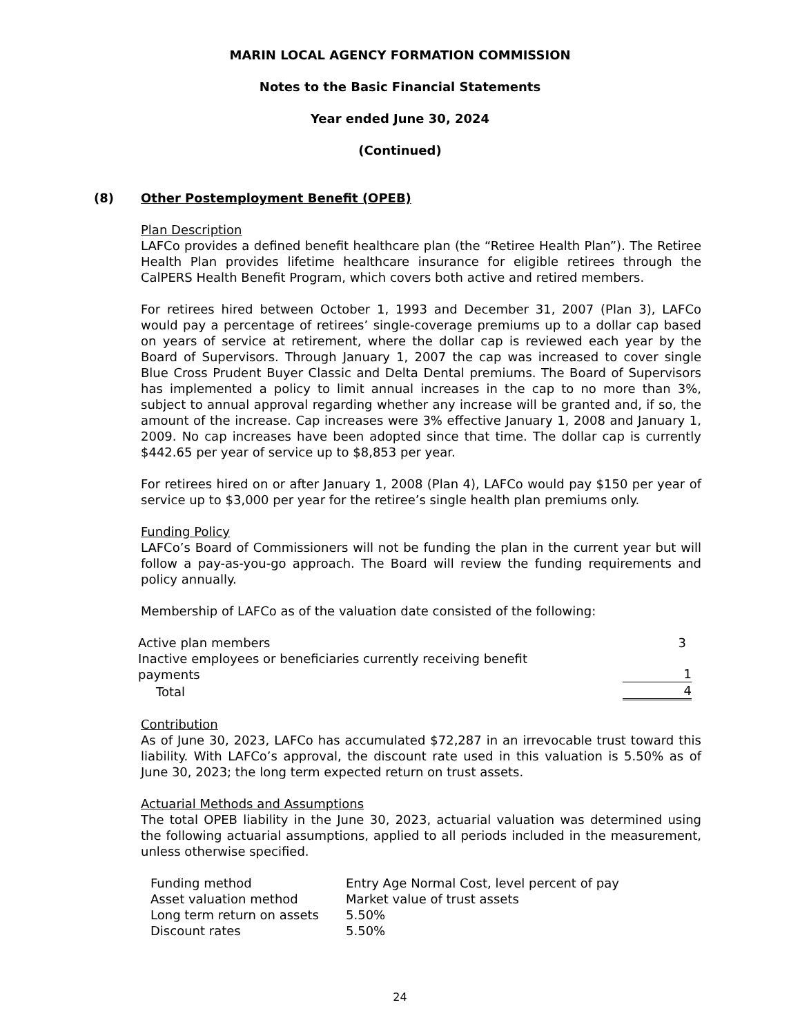MARIN LOCAL AGENCY FORMATION COMMISSION
Notes to the Basic Financial Statements
Year ended June 30, 2024
(Continued)
(8) Other Postemployment Benefit (OPEB)
Plan Description
LAFCo provides a defined benefit healthcare plan (the “Retiree Health Plan”). The Retiree Health Plan provides lifetime healthcare insurance for eligible retirees through the CalPERS Health Benefit Program, which covers both active and retired members.
For retirees hired between October 1, 1993 and December 31, 2007 (Plan 3), LAFCo would pay a percentage of retirees’ single-coverage premiums up to a dollar cap based on years of service at retirement, where the dollar cap is reviewed each year by the Board of Supervisors. Through January 1, 2007 the cap was increased to cover single Blue Cross Prudent Buyer Classic and Delta Dental premiums. The Board of Supervisors has implemented a policy to limit annual increases in the cap to no more than 3%, subject to annual approval regarding whether any increase will be granted and, if so, the amount of the increase. Cap increases were 3% effective January 1, 2008 and January 1, 2009. No cap increases have been adopted since that time. The dollar cap is currently $442.65 per year of service up to $8,853 per year.
For retirees hired on or after January 1, 2008 (Plan 4), LAFCo would pay $150 per year of service up to $3,000 per year for the retiree’s single health plan premiums only.
Funding Policy
LAFCo’s Board of Commissioners will not be funding the plan in the current year but will follow a pay-as-you-go approach. The Board will review the funding requirements and policy annually.
Membership of LAFCo as of the valuation date consisted of the following:
| Active plan members | | 3 |
| Inactive employees or beneficiaries currently receiving benefit payments | | 1 |
| Total | | 4 |
Contribution
As of June 30, 2023, LAFCo has accumulated $72,287 in an irrevocable trust toward this liability. With LAFCo’s approval, the discount rate used in this valuation is 5.50% as of June 30, 2023; the long term expected return on trust assets.
Actuarial Methods and Assumptions
The total OPEB liability in the June 30, 2023, actuarial valuation was determined using the following actuarial assumptions, applied to all periods included in the measurement, unless otherwise specified.
| Funding method | Entry Age Normal Cost, level percent of pay |
| Asset valuation method | Market value of trust assets |
| Long term return on assets | 5.50% |
| Discount rates | 5.50% |
24